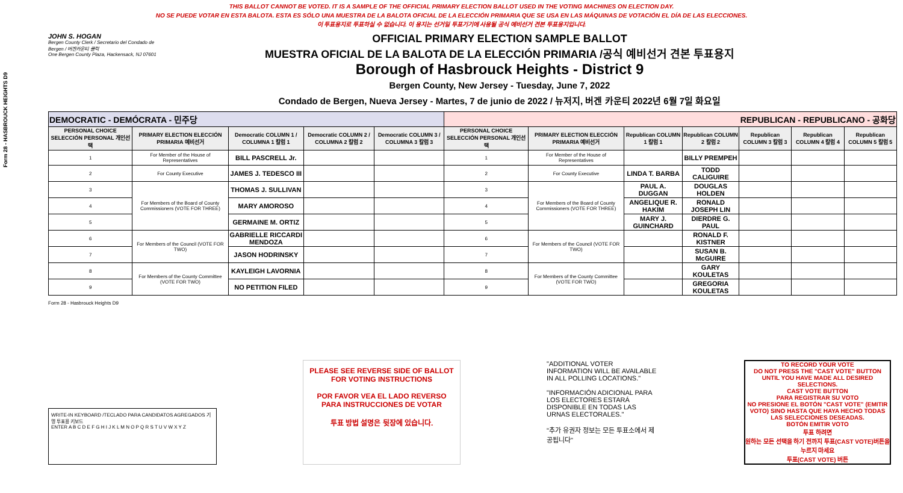Form 28 - HASBROUCK HEIGHTS D9
THIS BALLOT CANNOT BE VOTED. IT IS A SAMPLE OF THE OFFICIAL PRIMARY ELECTION BALLOT USED IN THE VOTING MACHINES ON ELECTION DAY.
NO SE PUEDE VOTAR EN ESTA BALOTA. ESTA ES SÓLO UNA MUESTRA DE LA BALOTA OFICIAL DE LA ELECCIÓN PRIMARIA QUE SE USA EN LAS MÁQUINAS DE VOTACIÓN EL DÍA DE LAS ELECCIONES.
이 투표용지로 투표하실 수 없습니다. 이 용지는 선거일 투표기기에 사용될 공식 예비선거 견본 투표용지입니다.
JOHN S. HOGAN
Bergen County Clerk / Secretario del Condado de Bergen / 버겐카운티 클럭
One Bergen County Plaza, Hackensack, NJ 07601
OFFICIAL PRIMARY ELECTION SAMPLE BALLOT
MUESTRA OFICIAL DE LA BALOTA DE LA ELECCIÓN PRIMARIA /공식 예비선거 견본 투표용지
Borough of Hasbrouck Heights - District 9
Bergen County, New Jersey - Tuesday, June 7, 2022
Condado de Bergen, Nueva Jersey - Martes, 7 de junio de 2022 / 뉴저지, 버겐 카운티 2022년 6월 7일 화요일
| DEMOCRATIC - DEMÓCRATA - 민주당 | | | | | REPUBLICAN - REPUBLICANO - 공화당 | | | | | | |
| PERSONAL CHOICE SELECCIÓN PERSONAL 개인선택 | PRIMARY ELECTION ELECCIÓN PRIMARIA 예비선거 | Democratic COLUMN 1 / COLUMNA 1 칼럼 1 | Democratic COLUMN 2 / COLUMNA 2 칼럼 2 | Democratic COLUMN 3 / COLUMNA 3 칼럼 3 | PERSONAL CHOICE SELECCIÓN PERSONAL 개인선택 | PRIMARY ELECTION ELECCIÓN PRIMARIA 예비선거 | Republican COLUMN 1 칼럼 1 | Republican COLUMN 2 칼럼 2 | Republican COLUMN 3 칼럼 3 | Republican COLUMN 4 칼럼 4 | Republican COLUMN 5 칼럼 5 |
| 1 | For Member of the House of Representatives | BILL PASCRELL Jr. | | | 1 | For Member of the House of Representatives | | BILLY PREMPEH | | | |
| 2 | For County Executive | JAMES J. TEDESCO III | | | 2 | For County Executive | LINDA T. BARBA | TODD CALIGUIRE | | | |
| 3 | For Members of the Board of County Commissioners (VOTE FOR THREE) | THOMAS J. SULLIVAN | | | 3 | For Members of the Board of County Commissioners (VOTE FOR THREE) | PAUL A. DUGGAN | DOUGLAS HOLDEN | | | |
| 4 | | MARY AMOROSO | | | 4 | | ANGELIQUE R. HAKIM | RONALD JOSEPH LIN | | | |
| 5 | | GERMAINE M. ORTIZ | | | 5 | | MARY J. GUINCHARD | DIERDRE G. PAUL | | | |
| 6 | For Members of the Council (VOTE FOR TWO) | GABRIELLE RICCARDI MENDOZA | | | 6 | For Members of the Council (VOTE FOR TWO) | | RONALD F. KISTNER | | | |
| 7 | | JASON HODRINSKY | | | 7 | | | SUSAN B. McGUIRE | | | |
| 8 | For Members of the County Committee (VOTE FOR TWO) | KAYLEIGH LAVORNIA | | | 8 | For Members of the County Committee (VOTE FOR TWO) | | GARY KOULETAS | | | |
| 9 | | NO PETITION FILED | | | 9 | | | GREGORIA KOULETAS | | | |
Form 28 - Hasbrouck Heights D9
WRITE-IN KEYBOARD /TECLADO PARA CANDIDATOS AGREGADOS 기명 투표용 키보드
ENTER A B C D E F G H I J K L M N O P Q R S T U V W X Y Z
PLEASE SEE REVERSE SIDE OF BALLOT FOR VOTING INSTRUCTIONS
POR FAVOR VEA EL LADO REVERSO PARA INSTRUCCIONES DE VOTAR
투표 방법 설명은 뒷장에 있습니다.
"ADDITIONAL VOTER INFORMATION WILL BE AVAILABLE IN ALL POLLING LOCATIONS."
"INFORMACIÓN ADICIONAL PARA LOS ELECTORES ESTARÁ DISPONIBLE EN TODAS LAS URNAS ELECTORALES."
"추가 유권자 정보는 모든 투표소에서 제공됩니다"
TO RECORD YOUR VOTE
DO NOT PRESS THE "CAST VOTE" BUTTON UNTIL YOU HAVE MADE ALL DESIRED SELECTIONS.
CAST VOTE BUTTON
PARA REGISTRAR SU VOTO
NO PRESIONE EL BOTÓN "CAST VOTE" (EMITIR VOTO) SINO HASTA QUE HAYA HECHO TODAS LAS SELECCIONES DESEADAS.
BOTÓN EMITIR VOTO
투표 하려면
원하는 모든 선택을 하기 전까지 투표(CAST VOTE)버튼을 누르지 마세요
투표(CAST VOTE) 버튼